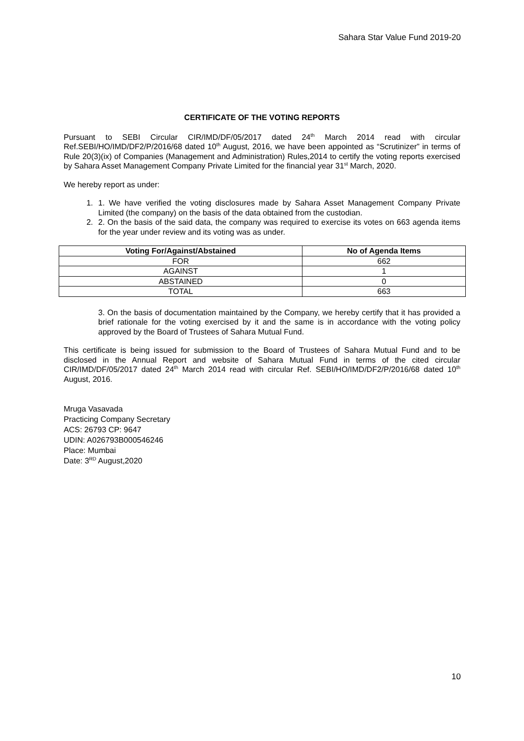Sahara Star Value Fund 2019-20
CERTIFICATE OF THE VOTING REPORTS
Pursuant to SEBI Circular CIR/IMD/DF/05/2017 dated 24<sup>th</sup> March 2014 read with circular Ref.SEBI/HO/IMD/DF2/P/2016/68 dated 10<sup>th</sup> August, 2016, we have been appointed as “Scrutinizer” in terms of Rule 20(3)(ix) of Companies (Management and Administration) Rules,2014 to certify the voting reports exercised by Sahara Asset Management Company Private Limited for the financial year 31<sup>st</sup> March, 2020.
We hereby report as under:
1. 1. We have verified the voting disclosures made by Sahara Asset Management Company Private Limited (the company) on the basis of the data obtained from the custodian.
2. 2. On the basis of the said data, the company was required to exercise its votes on 663 agenda items for the year under review and its voting was as under.
| Voting For/Against/Abstained | No of Agenda Items |
| --- | --- |
| FOR | 662 |
| AGAINST | 1 |
| ABSTAINED | 0 |
| TOTAL | 663 |
3. On the basis of documentation maintained by the Company, we hereby certify that it has provided a brief rationale for the voting exercised by it and the same is in accordance with the voting policy approved by the Board of Trustees of Sahara Mutual Fund.
This certificate is being issued for submission to the Board of Trustees of Sahara Mutual Fund and to be disclosed in the Annual Report and website of Sahara Mutual Fund in terms of the cited circular CIR/IMD/DF/05/2017 dated 24<sup>th</sup> March 2014 read with circular Ref. SEBI/HO/IMD/DF2/P/2016/68 dated 10<sup>th</sup> August, 2016.
Mruga Vasavada
Practicing Company Secretary
ACS: 26793 CP: 9647
UDIN: A026793B000546246
Place: Mumbai
Date: 3<sup>RD</sup> August,2020
10